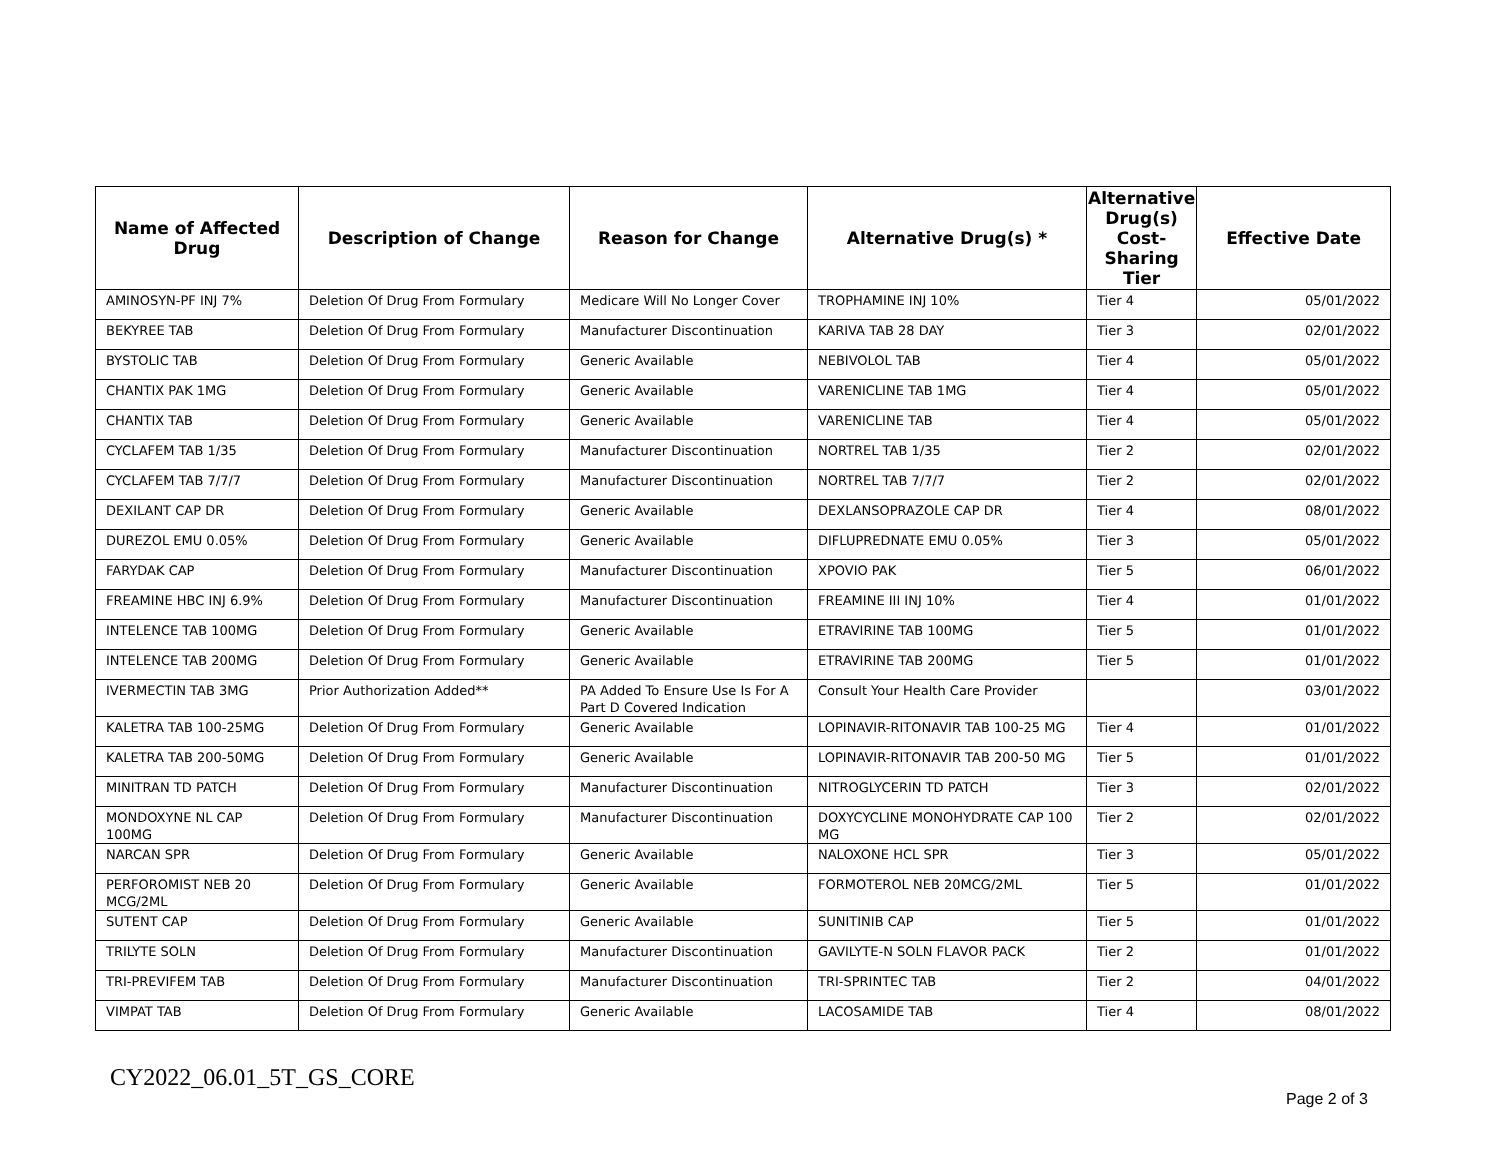| Name of Affected Drug | Description of Change | Reason for Change | Alternative Drug(s) * | Alternative Drug(s) Cost-Sharing Tier | Effective Date |
| --- | --- | --- | --- | --- | --- |
| AMINOSYN-PF INJ 7% | Deletion Of Drug From Formulary | Medicare Will No Longer Cover | TROPHAMINE INJ 10% | Tier 4 | 05/01/2022 |
| BEKYREE TAB | Deletion Of Drug From Formulary | Manufacturer Discontinuation | KARIVA TAB 28 DAY | Tier 3 | 02/01/2022 |
| BYSTOLIC TAB | Deletion Of Drug From Formulary | Generic Available | NEBIVOLOL TAB | Tier 4 | 05/01/2022 |
| CHANTIX PAK 1MG | Deletion Of Drug From Formulary | Generic Available | VARENICLINE TAB 1MG | Tier 4 | 05/01/2022 |
| CHANTIX TAB | Deletion Of Drug From Formulary | Generic Available | VARENICLINE TAB | Tier 4 | 05/01/2022 |
| CYCLAFEM TAB 1/35 | Deletion Of Drug From Formulary | Manufacturer Discontinuation | NORTREL TAB 1/35 | Tier 2 | 02/01/2022 |
| CYCLAFEM TAB 7/7/7 | Deletion Of Drug From Formulary | Manufacturer Discontinuation | NORTREL TAB 7/7/7 | Tier 2 | 02/01/2022 |
| DEXILANT CAP DR | Deletion Of Drug From Formulary | Generic Available | DEXLANSOPRAZOLE CAP DR | Tier 4 | 08/01/2022 |
| DUREZOL EMU 0.05% | Deletion Of Drug From Formulary | Generic Available | DIFLUPREDNATE EMU 0.05% | Tier 3 | 05/01/2022 |
| FARYDAK CAP | Deletion Of Drug From Formulary | Manufacturer Discontinuation | XPOVIO PAK | Tier 5 | 06/01/2022 |
| FREAMINE HBC INJ 6.9% | Deletion Of Drug From Formulary | Manufacturer Discontinuation | FREAMINE III INJ 10% | Tier 4 | 01/01/2022 |
| INTELENCE TAB 100MG | Deletion Of Drug From Formulary | Generic Available | ETRAVIRINE TAB 100MG | Tier 5 | 01/01/2022 |
| INTELENCE TAB 200MG | Deletion Of Drug From Formulary | Generic Available | ETRAVIRINE TAB 200MG | Tier 5 | 01/01/2022 |
| IVERMECTIN TAB 3MG | Prior Authorization Added** | PA Added To Ensure Use Is For A Part D Covered Indication | Consult Your Health Care Provider | | 03/01/2022 |
| KALETRA TAB 100-25MG | Deletion Of Drug From Formulary | Generic Available | LOPINAVIR-RITONAVIR TAB 100-25 MG | Tier 4 | 01/01/2022 |
| KALETRA TAB 200-50MG | Deletion Of Drug From Formulary | Generic Available | LOPINAVIR-RITONAVIR TAB 200-50 MG | Tier 5 | 01/01/2022 |
| MINITRAN TD PATCH | Deletion Of Drug From Formulary | Manufacturer Discontinuation | NITROGLYCERIN TD PATCH | Tier 3 | 02/01/2022 |
| MONDOXYNE NL CAP 100MG | Deletion Of Drug From Formulary | Manufacturer Discontinuation | DOXYCYCLINE MONOHYDRATE CAP 100 MG | Tier 2 | 02/01/2022 |
| NARCAN SPR | Deletion Of Drug From Formulary | Generic Available | NALOXONE HCL SPR | Tier 3 | 05/01/2022 |
| PERFOROMIST NEB 20 MCG/2ML | Deletion Of Drug From Formulary | Generic Available | FORMOTEROL NEB 20MCG/2ML | Tier 5 | 01/01/2022 |
| SUTENT CAP | Deletion Of Drug From Formulary | Generic Available | SUNITINIB CAP | Tier 5 | 01/01/2022 |
| TRILYTE SOLN | Deletion Of Drug From Formulary | Manufacturer Discontinuation | GAVILYTE-N SOLN FLAVOR PACK | Tier 2 | 01/01/2022 |
| TRI-PREVIFEM TAB | Deletion Of Drug From Formulary | Manufacturer Discontinuation | TRI-SPRINTEC TAB | Tier 2 | 04/01/2022 |
| VIMPAT TAB | Deletion Of Drug From Formulary | Generic Available | LACOSAMIDE TAB | Tier 4 | 08/01/2022 |
CY2022_06.01_5T_GS_CORE
Page 2 of 3